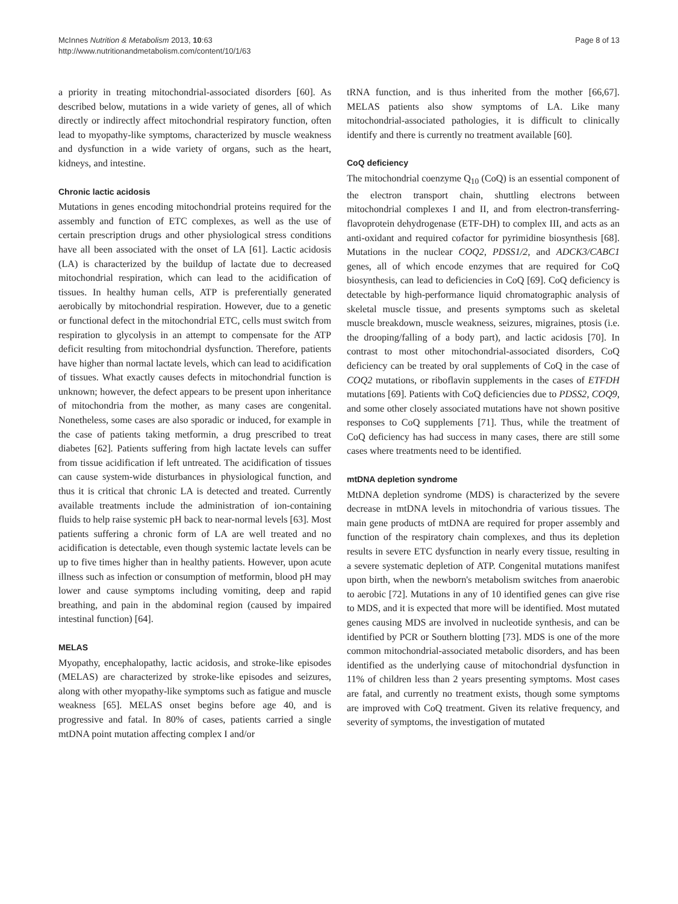McInnes Nutrition & Metabolism 2013, 10:63
http://www.nutritionandmetabolism.com/content/10/1/63
Page 8 of 13
a priority in treating mitochondrial-associated disorders [60]. As described below, mutations in a wide variety of genes, all of which directly or indirectly affect mitochondrial respiratory function, often lead to myopathy-like symptoms, characterized by muscle weakness and dysfunction in a wide variety of organs, such as the heart, kidneys, and intestine.
Chronic lactic acidosis
Mutations in genes encoding mitochondrial proteins required for the assembly and function of ETC complexes, as well as the use of certain prescription drugs and other physiological stress conditions have all been associated with the onset of LA [61]. Lactic acidosis (LA) is characterized by the buildup of lactate due to decreased mitochondrial respiration, which can lead to the acidification of tissues. In healthy human cells, ATP is preferentially generated aerobically by mitochondrial respiration. However, due to a genetic or functional defect in the mitochondrial ETC, cells must switch from respiration to glycolysis in an attempt to compensate for the ATP deficit resulting from mitochondrial dysfunction. Therefore, patients have higher than normal lactate levels, which can lead to acidification of tissues. What exactly causes defects in mitochondrial function is unknown; however, the defect appears to be present upon inheritance of mitochondria from the mother, as many cases are congenital. Nonetheless, some cases are also sporadic or induced, for example in the case of patients taking metformin, a drug prescribed to treat diabetes [62]. Patients suffering from high lactate levels can suffer from tissue acidification if left untreated. The acidification of tissues can cause system-wide disturbances in physiological function, and thus it is critical that chronic LA is detected and treated. Currently available treatments include the administration of ion-containing fluids to help raise systemic pH back to near-normal levels [63]. Most patients suffering a chronic form of LA are well treated and no acidification is detectable, even though systemic lactate levels can be up to five times higher than in healthy patients. However, upon acute illness such as infection or consumption of metformin, blood pH may lower and cause symptoms including vomiting, deep and rapid breathing, and pain in the abdominal region (caused by impaired intestinal function) [64].
MELAS
Myopathy, encephalopathy, lactic acidosis, and stroke-like episodes (MELAS) are characterized by stroke-like episodes and seizures, along with other myopathy-like symptoms such as fatigue and muscle weakness [65]. MELAS onset begins before age 40, and is progressive and fatal. In 80% of cases, patients carried a single mtDNA point mutation affecting complex I and/or
tRNA function, and is thus inherited from the mother [66,67]. MELAS patients also show symptoms of LA. Like many mitochondrial-associated pathologies, it is difficult to clinically identify and there is currently no treatment available [60].
CoQ deficiency
The mitochondrial coenzyme Q<sub>10</sub> (CoQ) is an essential component of the electron transport chain, shuttling electrons between mitochondrial complexes I and II, and from electron-transferring-flavoprotein dehydrogenase (ETF-DH) to complex III, and acts as an anti-oxidant and required cofactor for pyrimidine biosynthesis [68]. Mutations in the nuclear COQ2, PDSS1/2, and ADCK3/CABC1 genes, all of which encode enzymes that are required for CoQ biosynthesis, can lead to deficiencies in CoQ [69]. CoQ deficiency is detectable by high-performance liquid chromatographic analysis of skeletal muscle tissue, and presents symptoms such as skeletal muscle breakdown, muscle weakness, seizures, migraines, ptosis (i.e. the drooping/falling of a body part), and lactic acidosis [70]. In contrast to most other mitochondrial-associated disorders, CoQ deficiency can be treated by oral supplements of CoQ in the case of COQ2 mutations, or riboflavin supplements in the cases of ETFDH mutations [69]. Patients with CoQ deficiencies due to PDSS2, COQ9, and some other closely associated mutations have not shown positive responses to CoQ supplements [71]. Thus, while the treatment of CoQ deficiency has had success in many cases, there are still some cases where treatments need to be identified.
mtDNA depletion syndrome
MtDNA depletion syndrome (MDS) is characterized by the severe decrease in mtDNA levels in mitochondria of various tissues. The main gene products of mtDNA are required for proper assembly and function of the respiratory chain complexes, and thus its depletion results in severe ETC dysfunction in nearly every tissue, resulting in a severe systematic depletion of ATP. Congenital mutations manifest upon birth, when the newborn's metabolism switches from anaerobic to aerobic [72]. Mutations in any of 10 identified genes can give rise to MDS, and it is expected that more will be identified. Most mutated genes causing MDS are involved in nucleotide synthesis, and can be identified by PCR or Southern blotting [73]. MDS is one of the more common mitochondrial-associated metabolic disorders, and has been identified as the underlying cause of mitochondrial dysfunction in 11% of children less than 2 years presenting symptoms. Most cases are fatal, and currently no treatment exists, though some symptoms are improved with CoQ treatment. Given its relative frequency, and severity of symptoms, the investigation of mutated